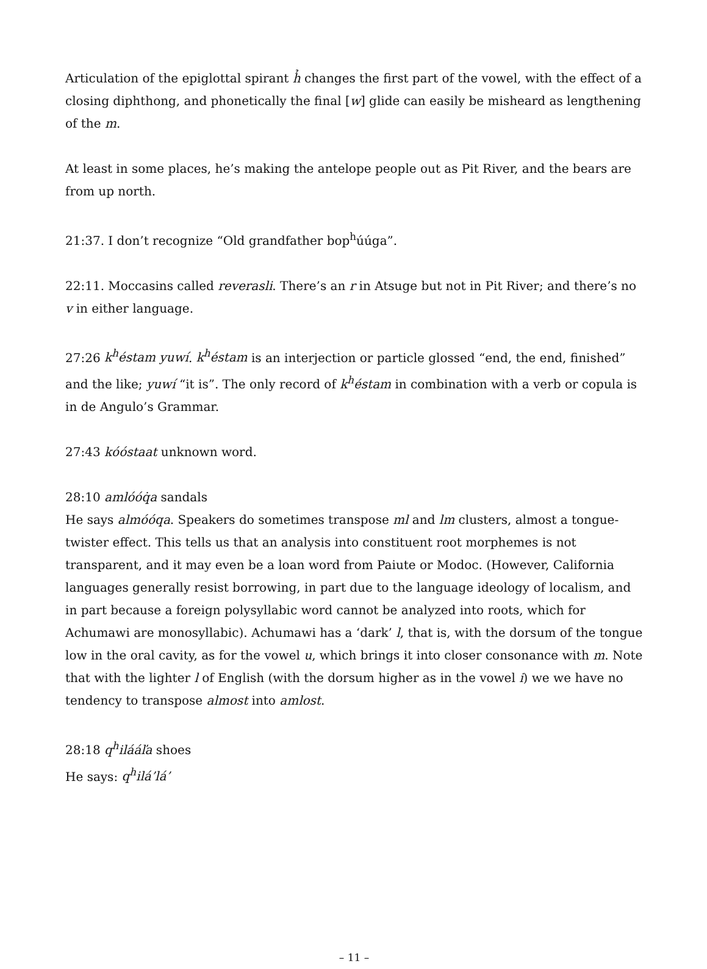Articulation of the epiglottal spirant h̉ changes the first part of the vowel, with the effect of a closing diphthong, and phonetically the final [w] glide can easily be misheard as lengthening of the m.
At least in some places, he’s making the antelope people out as Pit River, and the bears are from up north.
21:37. I don’t recognize “Old grandfather bop<sup>h</sup>úúga”.
22:11. Moccasins called reverasli. There’s an r in Atsuge but not in Pit River; and there’s no v in either language.
27:26 k<sup>h</sup>éstam yuwí. k<sup>h</sup>éstam is an interjection or particle glossed “end, the end, finished” and the like; yuwí “it is”. The only record of k<sup>h</sup>éstam in combination with a verb or copula is in de Angulo’s Grammar.
27:43 kóóstaat unknown word.
28:10 amlóóq̇a sandals
He says almóóqa. Speakers do sometimes transpose ml and lm clusters, almost a tongue-twister effect. This tells us that an analysis into constituent root morphemes is not transparent, and it may even be a loan word from Paiute or Modoc. (However, California languages generally resist borrowing, in part due to the language ideology of localism, and in part because a foreign polysyllabic word cannot be analyzed into roots, which for Achumawi are monosyllabic). Achumawi has a ‘dark’ l, that is, with the dorsum of the tongue low in the oral cavity, as for the vowel u, which brings it into closer consonance with m. Note that with the lighter l of English (with the dorsum higher as in the vowel i) we we have no tendency to transpose almost into amlost.
28:18 q<sup>h</sup>ilááľa shoes
He says: q<sup>h</sup>ilá’lá’
– 11 –